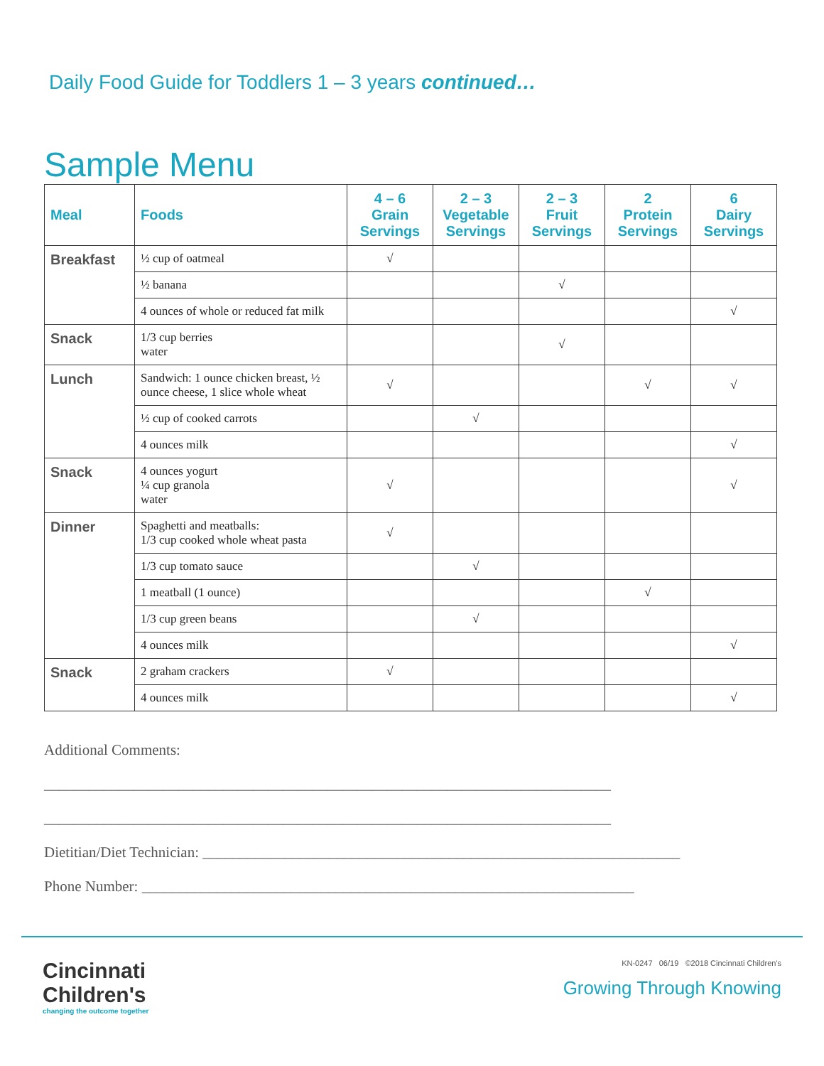Daily Food Guide for Toddlers 1 – 3 years continued…
Sample Menu
| Meal | Foods | 4 – 6 Grain Servings | 2 – 3 Vegetable Servings | 2 – 3 Fruit Servings | 2 Protein Servings | 6 Dairy Servings |
| --- | --- | --- | --- | --- | --- | --- |
| Breakfast | ½ cup of oatmeal | √ | | | | |
| | ½ banana | | | √ | | |
| | 4 ounces of whole or reduced fat milk | | | | | √ |
| Snack | 1/3 cup berries water | | | √ | | |
| Lunch | Sandwich: 1 ounce chicken breast, ½ ounce cheese, 1 slice whole wheat | √ | | | √ | √ |
| | ½ cup of cooked carrots | | √ | | | |
| | 4 ounces milk | | | | | √ |
| Snack | 4 ounces yogurt ¼ cup granola water | √ | | | | √ |
| Dinner | Spaghetti and meatballs: 1/3 cup cooked whole wheat pasta | √ | | | | |
| | 1/3 cup tomato sauce | | √ | | | |
| | 1 meatball (1 ounce) | | | | √ | |
| | 1/3 cup green beans | | √ | | | |
| | 4 ounces milk | | | | | √ |
| Snack | 2 graham crackers | √ | | | | |
| | 4 ounces milk | | | | | √ |
Additional Comments:
____________________________________________________________________________
____________________________________________________________________________
Dietitian/Diet Technician: ________________________________________________________________
Phone Number: __________________________________________________________________
Cincinnati
Children's
changing the outcome together
KN-0247 06/19 ©2018 Cincinnati Children's
Growing Through Knowing